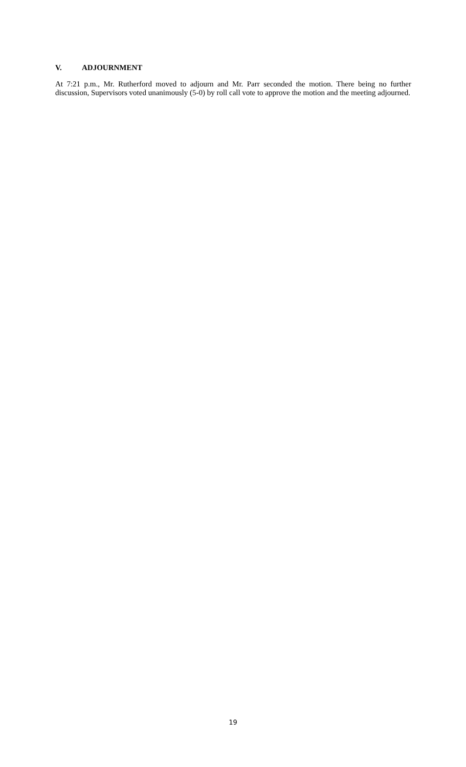V. ADJOURNMENT
At 7:21 p.m., Mr. Rutherford moved to adjourn and Mr. Parr seconded the motion. There being no further discussion, Supervisors voted unanimously (5-0) by roll call vote to approve the motion and the meeting adjourned.
19